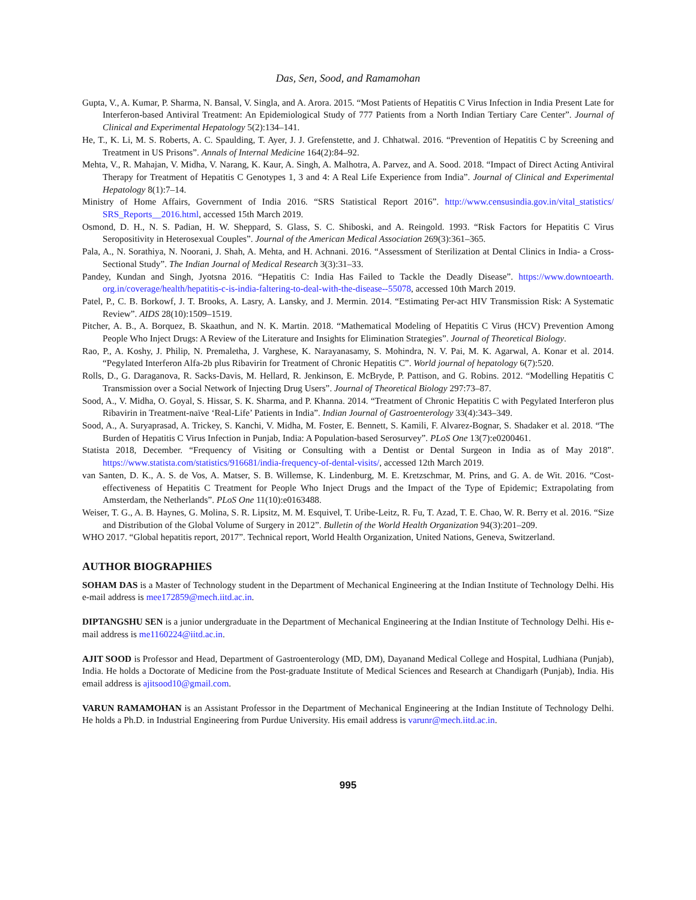Das, Sen, Sood, and Ramamohan
Gupta, V., A. Kumar, P. Sharma, N. Bansal, V. Singla, and A. Arora. 2015. “Most Patients of Hepatitis C Virus Infection in India Present Late for Interferon-based Antiviral Treatment: An Epidemiological Study of 777 Patients from a North Indian Tertiary Care Center”. Journal of Clinical and Experimental Hepatology 5(2):134–141.
He, T., K. Li, M. S. Roberts, A. C. Spaulding, T. Ayer, J. J. Grefenstette, and J. Chhatwal. 2016. “Prevention of Hepatitis C by Screening and Treatment in US Prisons”. Annals of Internal Medicine 164(2):84–92.
Mehta, V., R. Mahajan, V. Midha, V. Narang, K. Kaur, A. Singh, A. Malhotra, A. Parvez, and A. Sood. 2018. “Impact of Direct Acting Antiviral Therapy for Treatment of Hepatitis C Genotypes 1, 3 and 4: A Real Life Experience from India”. Journal of Clinical and Experimental Hepatology 8(1):7–14.
Ministry of Home Affairs, Government of India 2016. “SRS Statistical Report 2016”. http://www.censusindia.gov.in/vital_statistics/ SRS_Reports__2016.html, accessed 15th March 2019.
Osmond, D. H., N. S. Padian, H. W. Sheppard, S. Glass, S. C. Shiboski, and A. Reingold. 1993. “Risk Factors for Hepatitis C Virus Seropositivity in Heterosexual Couples”. Journal of the American Medical Association 269(3):361–365.
Pala, A., N. Sorathiya, N. Noorani, J. Shah, A. Mehta, and H. Achnani. 2016. “Assessment of Sterilization at Dental Clinics in India- a Cross-Sectional Study”. The Indian Journal of Medical Research 3(3):31–33.
Pandey, Kundan and Singh, Jyotsna 2016. “Hepatitis C: India Has Failed to Tackle the Deadly Disease”. https://www.downtoearth. org.in/coverage/health/hepatitis-c-is-india-faltering-to-deal-with-the-disease--55078, accessed 10th March 2019.
Patel, P., C. B. Borkowf, J. T. Brooks, A. Lasry, A. Lansky, and J. Mermin. 2014. “Estimating Per-act HIV Transmission Risk: A Systematic Review”. AIDS 28(10):1509–1519.
Pitcher, A. B., A. Borquez, B. Skaathun, and N. K. Martin. 2018. “Mathematical Modeling of Hepatitis C Virus (HCV) Prevention Among People Who Inject Drugs: A Review of the Literature and Insights for Elimination Strategies”. Journal of Theoretical Biology.
Rao, P., A. Koshy, J. Philip, N. Premaletha, J. Varghese, K. Narayanasamy, S. Mohindra, N. V. Pai, M. K. Agarwal, A. Konar et al. 2014. “Pegylated Interferon Alfa-2b plus Ribavirin for Treatment of Chronic Hepatitis C”. World journal of hepatology 6(7):520.
Rolls, D., G. Daraganova, R. Sacks-Davis, M. Hellard, R. Jenkinson, E. McBryde, P. Pattison, and G. Robins. 2012. “Modelling Hepatitis C Transmission over a Social Network of Injecting Drug Users”. Journal of Theoretical Biology 297:73–87.
Sood, A., V. Midha, O. Goyal, S. Hissar, S. K. Sharma, and P. Khanna. 2014. “Treatment of Chronic Hepatitis C with Pegylated Interferon plus Ribavirin in Treatment-naïve ‘Real-Life’ Patients in India”. Indian Journal of Gastroenterology 33(4):343–349.
Sood, A., A. Suryaprasad, A. Trickey, S. Kanchi, V. Midha, M. Foster, E. Bennett, S. Kamili, F. Alvarez-Bognar, S. Shadaker et al. 2018. “The Burden of Hepatitis C Virus Infection in Punjab, India: A Population-based Serosurvey”. PLoS One 13(7):e0200461.
Statista 2018, December. “Frequency of Visiting or Consulting with a Dentist or Dental Surgeon in India as of May 2018”. https://www.statista.com/statistics/916681/india-frequency-of-dental-visits/, accessed 12th March 2019.
van Santen, D. K., A. S. de Vos, A. Matser, S. B. Willemse, K. Lindenburg, M. E. Kretzschmar, M. Prins, and G. A. de Wit. 2016. “Cost-effectiveness of Hepatitis C Treatment for People Who Inject Drugs and the Impact of the Type of Epidemic; Extrapolating from Amsterdam, the Netherlands”. PLoS One 11(10):e0163488.
Weiser, T. G., A. B. Haynes, G. Molina, S. R. Lipsitz, M. M. Esquivel, T. Uribe-Leitz, R. Fu, T. Azad, T. E. Chao, W. R. Berry et al. 2016. “Size and Distribution of the Global Volume of Surgery in 2012”. Bulletin of the World Health Organization 94(3):201–209.
WHO 2017. “Global hepatitis report, 2017”. Technical report, World Health Organization, United Nations, Geneva, Switzerland.
AUTHOR BIOGRAPHIES
SOHAM DAS is a Master of Technology student in the Department of Mechanical Engineering at the Indian Institute of Technology Delhi. His e-mail address is mee172859@mech.iitd.ac.in.
DIPTANGSHU SEN is a junior undergraduate in the Department of Mechanical Engineering at the Indian Institute of Technology Delhi. His e-mail address is me1160224@iitd.ac.in.
AJIT SOOD is Professor and Head, Department of Gastroenterology (MD, DM), Dayanand Medical College and Hospital, Ludhiana (Punjab), India. He holds a Doctorate of Medicine from the Post-graduate Institute of Medical Sciences and Research at Chandigarh (Punjab), India. His email address is ajitsood10@gmail.com.
VARUN RAMAMOHAN is an Assistant Professor in the Department of Mechanical Engineering at the Indian Institute of Technology Delhi. He holds a Ph.D. in Industrial Engineering from Purdue University. His email address is varunr@mech.iitd.ac.in.
995